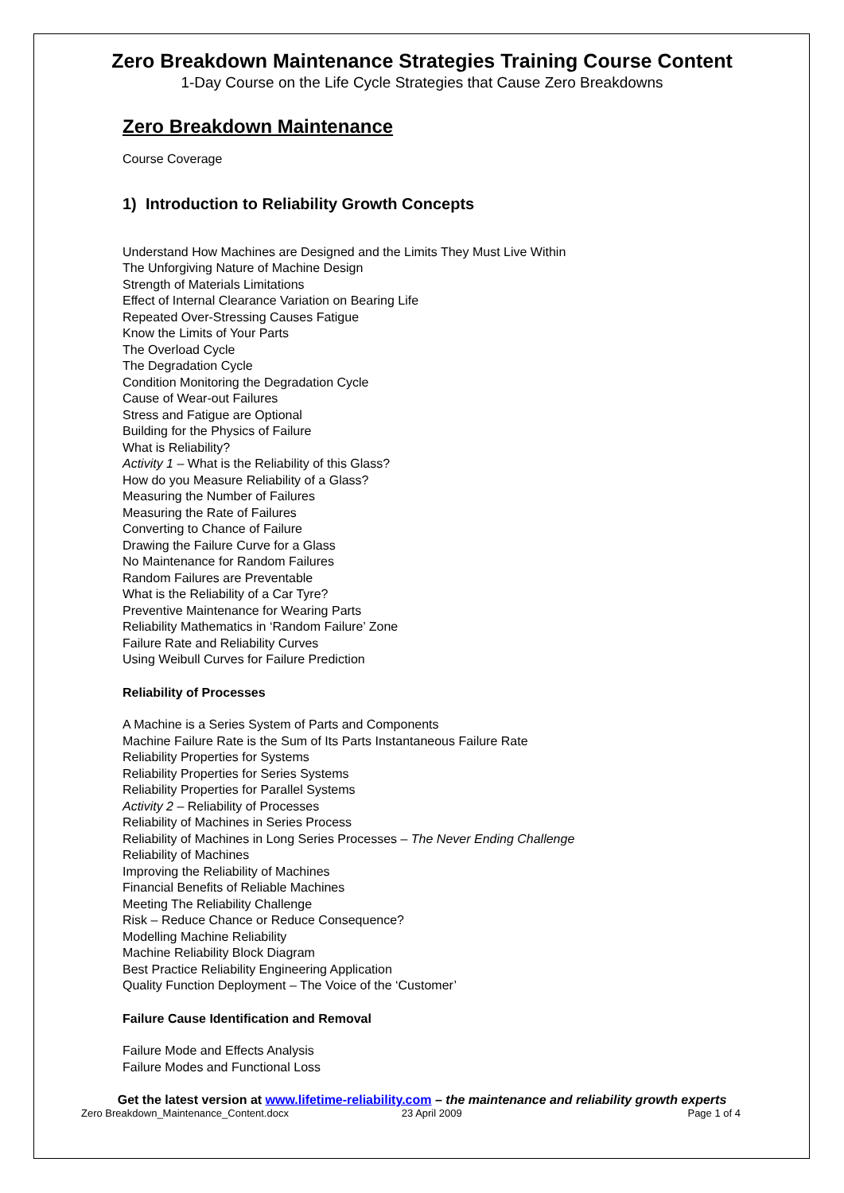Zero Breakdown Maintenance Strategies Training Course Content
1-Day Course on the Life Cycle Strategies that Cause Zero Breakdowns
Zero Breakdown Maintenance
Course Coverage
1) Introduction to Reliability Growth Concepts
Understand How Machines are Designed and the Limits They Must Live Within
The Unforgiving Nature of Machine Design
Strength of Materials Limitations
Effect of Internal Clearance Variation on Bearing Life
Repeated Over-Stressing Causes Fatigue
Know the Limits of Your Parts
The Overload Cycle
The Degradation Cycle
Condition Monitoring the Degradation Cycle
Cause of Wear-out Failures
Stress and Fatigue are Optional
Building for the Physics of Failure
What is Reliability?
Activity 1 – What is the Reliability of this Glass?
How do you Measure Reliability of a Glass?
Measuring the Number of Failures
Measuring the Rate of Failures
Converting to Chance of Failure
Drawing the Failure Curve for a Glass
No Maintenance for Random Failures
Random Failures are Preventable
What is the Reliability of a Car Tyre?
Preventive Maintenance for Wearing Parts
Reliability Mathematics in ‘Random Failure’ Zone
Failure Rate and Reliability Curves
Using Weibull Curves for Failure Prediction
Reliability of Processes
A Machine is a Series System of Parts and Components
Machine Failure Rate is the Sum of Its Parts Instantaneous Failure Rate
Reliability Properties for Systems
Reliability Properties for Series Systems
Reliability Properties for Parallel Systems
Activity 2 – Reliability of Processes
Reliability of Machines in Series Process
Reliability of Machines in Long Series Processes – The Never Ending Challenge
Reliability of Machines
Improving the Reliability of Machines
Financial Benefits of Reliable Machines
Meeting The Reliability Challenge
Risk – Reduce Chance or Reduce Consequence?
Modelling Machine Reliability
Machine Reliability Block Diagram
Best Practice Reliability Engineering Application
Quality Function Deployment – The Voice of the ‘Customer’
Failure Cause Identification and Removal
Failure Mode and Effects Analysis
Failure Modes and Functional Loss
Get the latest version at www.lifetime-reliability.com – the maintenance and reliability growth experts
Zero Breakdown_Maintenance_Content.docx 23 April 2009 Page 1 of 4